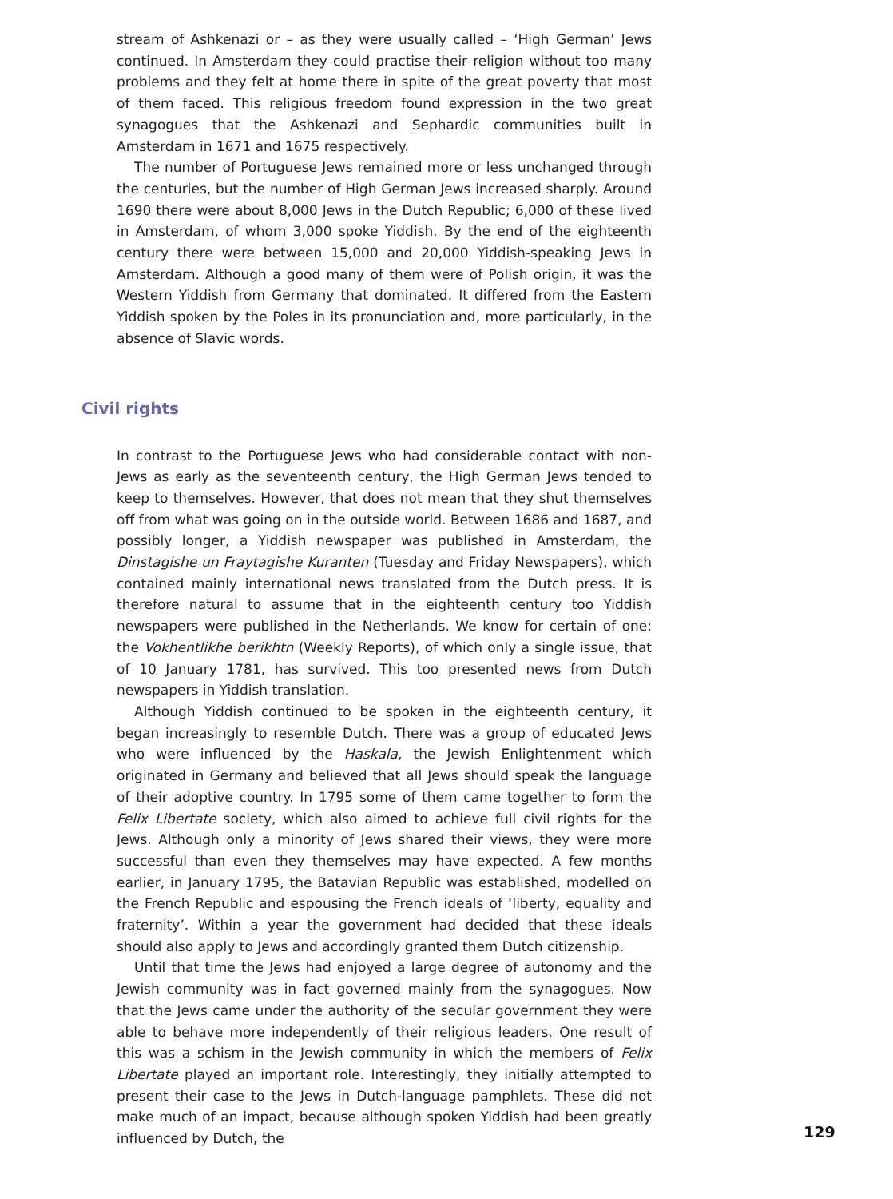stream of Ashkenazi or – as they were usually called – ‘High German’ Jews continued. In Amsterdam they could practise their religion without too many problems and they felt at home there in spite of the great poverty that most of them faced. This religious freedom found expression in the two great synagogues that the Ashkenazi and Sephardic communities built in Amsterdam in 1671 and 1675 respectively.
The number of Portuguese Jews remained more or less unchanged through the centuries, but the number of High German Jews increased sharply. Around 1690 there were about 8,000 Jews in the Dutch Republic; 6,000 of these lived in Amsterdam, of whom 3,000 spoke Yiddish. By the end of the eighteenth century there were between 15,000 and 20,000 Yiddish-speaking Jews in Amsterdam. Although a good many of them were of Polish origin, it was the Western Yiddish from Germany that dominated. It differed from the Eastern Yiddish spoken by the Poles in its pronunciation and, more particularly, in the absence of Slavic words.
Civil rights
In contrast to the Portuguese Jews who had considerable contact with non-Jews as early as the seventeenth century, the High German Jews tended to keep to themselves. However, that does not mean that they shut themselves off from what was going on in the outside world. Between 1686 and 1687, and possibly longer, a Yiddish newspaper was published in Amsterdam, the Dinstagishe un Fraytagishe Kuranten (Tuesday and Friday Newspapers), which contained mainly international news translated from the Dutch press. It is therefore natural to assume that in the eighteenth century too Yiddish newspapers were published in the Netherlands. We know for certain of one: the Vokhentlikhe berikhtn (Weekly Reports), of which only a single issue, that of 10 January 1781, has survived. This too presented news from Dutch newspapers in Yiddish translation.
Although Yiddish continued to be spoken in the eighteenth century, it began increasingly to resemble Dutch. There was a group of educated Jews who were influenced by the Haskala, the Jewish Enlightenment which originated in Germany and believed that all Jews should speak the language of their adoptive country. In 1795 some of them came together to form the Felix Libertate society, which also aimed to achieve full civil rights for the Jews. Although only a minority of Jews shared their views, they were more successful than even they themselves may have expected. A few months earlier, in January 1795, the Batavian Republic was established, modelled on the French Republic and espousing the French ideals of ‘liberty, equality and fraternity’. Within a year the government had decided that these ideals should also apply to Jews and accordingly granted them Dutch citizenship.
Until that time the Jews had enjoyed a large degree of autonomy and the Jewish community was in fact governed mainly from the synagogues. Now that the Jews came under the authority of the secular government they were able to behave more independently of their religious leaders. One result of this was a schism in the Jewish community in which the members of Felix Libertate played an important role. Interestingly, they initially attempted to present their case to the Jews in Dutch-language pamphlets. These did not make much of an impact, because although spoken Yiddish had been greatly influenced by Dutch, the
129